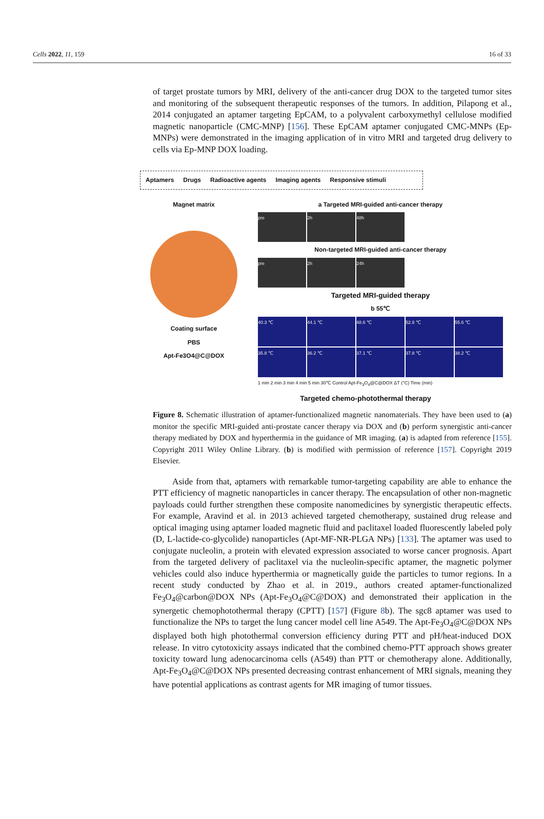Cells 2022, 11, 159 16 of 33
of target prostate tumors by MRI, delivery of the anti-cancer drug DOX to the targeted tumor sites and monitoring of the subsequent therapeutic responses of the tumors. In addition, Pilapong et al., 2014 conjugated an aptamer targeting EpCAM, to a polyvalent carboxymethyl cellulose modified magnetic nanoparticle (CMC-MNP) [156]. These EpCAM aptamer conjugated CMC-MNPs (Ep-MNPs) were demonstrated in the imaging application of in vitro MRI and targeted drug delivery to cells via Ep-MNP DOX loading.
Aptamers Drugs Radioactive agents Imaging agents Responsive stimuli
Magnet matrix
Coating surface
PBS
Apt-Fe3O4@C@DOX
a Targeted MRI-guided anti-cancer therapy
pre 2h 48h
Non-targeted MRI-guided anti-cancer therapy
pre 2h 24h
Targeted MRI-guided therapy
b 55℃
40.3 ℃ 44.1 ℃ 48.6 ℃ 52.8 ℃ 55.6 ℃
35.8 ℃ 36.2 ℃ 37.1 ℃ 37.8 ℃ 38.2 ℃
1 min 2 min 3 min 4 min 5 min 30℃ Control Apt-Fe<sub>3</sub>O<sub>4</sub>@C@DOX ΔT (°C) Time (min)
Targeted chemo-photothermal therapy
Figure 8. Schematic illustration of aptamer-functionalized magnetic nanomaterials. They have been used to (a) monitor the specific MRI-guided anti-prostate cancer therapy via DOX and (b) perform synergistic anti-cancer therapy mediated by DOX and hyperthermia in the guidance of MR imaging. (a) is adapted from reference [155]. Copyright 2011 Wiley Online Library. (b) is modified with permission of reference [157]. Copyright 2019 Elsevier.
Aside from that, aptamers with remarkable tumor-targeting capability are able to enhance the PTT efficiency of magnetic nanoparticles in cancer therapy. The encapsulation of other non-magnetic payloads could further strengthen these composite nanomedicines by synergistic therapeutic effects. For example, Aravind et al. in 2013 achieved targeted chemotherapy, sustained drug release and optical imaging using aptamer loaded magnetic fluid and paclitaxel loaded fluorescently labeled poly (D, L-lactide-co-glycolide) nanoparticles (Apt-MF-NR-PLGA NPs) [133]. The aptamer was used to conjugate nucleolin, a protein with elevated expression associated to worse cancer prognosis. Apart from the targeted delivery of paclitaxel via the nucleolin-specific aptamer, the magnetic polymer vehicles could also induce hyperthermia or magnetically guide the particles to tumor regions. In a recent study conducted by Zhao et al. in 2019., authors created aptamer-functionalized Fe<sub>3</sub>O<sub>4</sub>@carbon@DOX NPs (Apt-Fe<sub>3</sub>O<sub>4</sub>@C@DOX) and demonstrated their application in the synergetic chemophotothermal therapy (CPTT) [157] (Figure 8b). The sgc8 aptamer was used to functionalize the NPs to target the lung cancer model cell line A549. The Apt-Fe<sub>3</sub>O<sub>4</sub>@C@DOX NPs displayed both high photothermal conversion efficiency during PTT and pH/heat-induced DOX release. In vitro cytotoxicity assays indicated that the combined chemo-PTT approach shows greater toxicity toward lung adenocarcinoma cells (A549) than PTT or chemotherapy alone. Additionally, Apt-Fe<sub>3</sub>O<sub>4</sub>@C@DOX NPs presented decreasing contrast enhancement of MRI signals, meaning they have potential applications as contrast agents for MR imaging of tumor tissues.